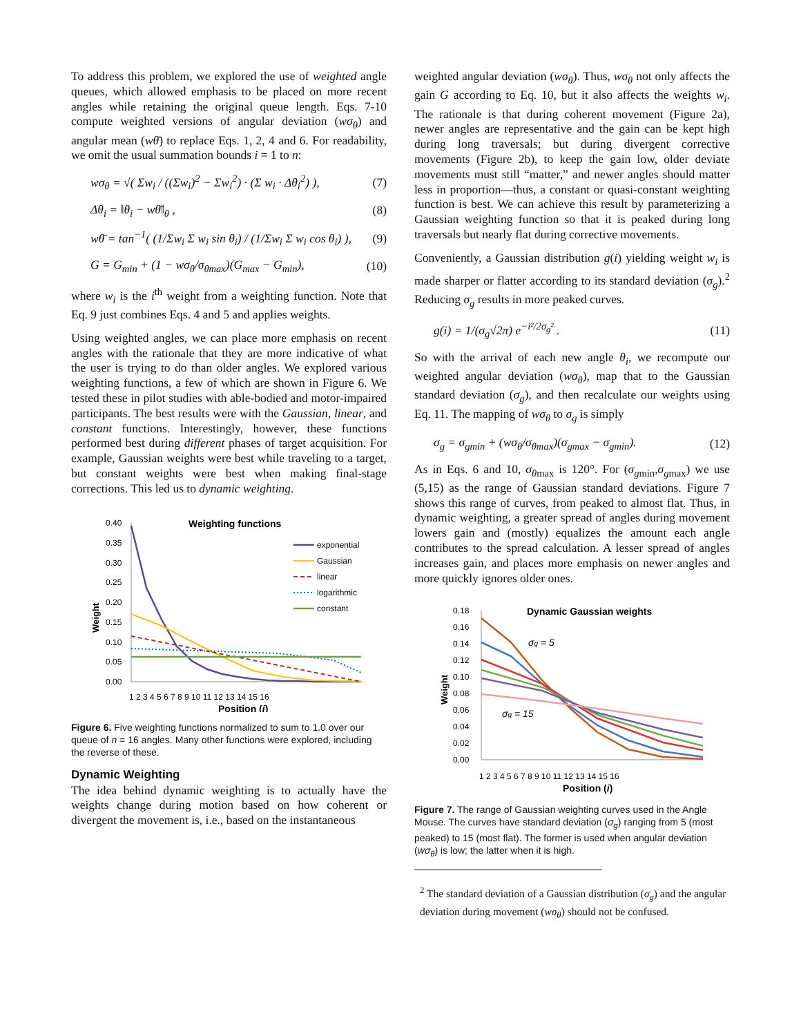To address this problem, we explored the use of weighted angle queues, which allowed emphasis to be placed on more recent angles while retaining the original queue length. Eqs. 7-10 compute weighted versions of angular deviation (wσ<sub>θ</sub>) and angular mean (wθ̄) to replace Eqs. 1, 2, 4 and 6. For readability, we omit the usual summation bounds i = 1 to n:
wσ<sub>θ</sub> = √( Σw<sub>i</sub> / ((Σw<sub>i</sub>)<sup>2</sup> − Σw<sub>i</sub><sup>2</sup>) · (Σ w<sub>i</sub> · Δθ<sub>i</sub><sup>2</sup>) ), (7)
Δθ<sub>i</sub> = ‖θ<sub>i</sub> − wθ̄‖<sub>θ</sub> , (8)
wθ̄ = tan<sup>−1</sup>( (1/Σw<sub>i</sub> Σ w<sub>i</sub> sin θ<sub>i</sub>) / (1/Σw<sub>i</sub> Σ w<sub>i</sub> cos θ<sub>i</sub>) ), (9)
G = G<sub>min</sub> + (1 − wσ<sub>θ</sub>/σ<sub>θmax</sub>)(G<sub>max</sub> − G<sub>min</sub>), (10)
where w<sub>i</sub> is the i<sup>th</sup> weight from a weighting function. Note that Eq. 9 just combines Eqs. 4 and 5 and applies weights.
Using weighted angles, we can place more emphasis on recent angles with the rationale that they are more indicative of what the user is trying to do than older angles. We explored various weighting functions, a few of which are shown in Figure 6. We tested these in pilot studies with able-bodied and motor-impaired participants. The best results were with the Gaussian, linear, and constant functions. Interestingly, however, these functions performed best during different phases of target acquisition. For example, Gaussian weights were best while traveling to a target, but constant weights were best when making final-stage corrections. This led us to dynamic weighting.
Weighting functions
0.40
0.35
0.30
0.25
0.20
0.15
0.10
0.05
0.00
Weight
exponential
Gaussian
linear
logarithmic
constant
1 2 3 4 5 6 7 8 9 10 11 12 13 14 15 16
Position (i)
Figure 6. Five weighting functions normalized to sum to 1.0 over our queue of n = 16 angles. Many other functions were explored, including the reverse of these.
Dynamic Weighting
The idea behind dynamic weighting is to actually have the weights change during motion based on how coherent or divergent the movement is, i.e., based on the instantaneous
weighted angular deviation (wσ<sub>θ</sub>). Thus, wσ<sub>θ</sub> not only affects the gain G according to Eq. 10, but it also affects the weights w<sub>i</sub>. The rationale is that during coherent movement (Figure 2a), newer angles are representative and the gain can be kept high during long traversals; but during divergent corrective movements (Figure 2b), to keep the gain low, older deviate movements must still “matter,” and newer angles should matter less in proportion—thus, a constant or quasi-constant weighting function is best. We can achieve this result by parameterizing a Gaussian weighting function so that it is peaked during long traversals but nearly flat during corrective movements.
Conveniently, a Gaussian distribution g(i) yielding weight w<sub>i</sub> is made sharper or flatter according to its standard deviation (σ<sub>g</sub>).<sup>2</sup> Reducing σ<sub>g</sub> results in more peaked curves.
g(i) = 1/(σ<sub>g</sub>√2π) e<sup>−i²/2σ<sub>g</sub>²</sup> . (11)
So with the arrival of each new angle θ<sub>i</sub>, we recompute our weighted angular deviation (wσ<sub>θ</sub>), map that to the Gaussian standard deviation (σ<sub>g</sub>), and then recalculate our weights using Eq. 11. The mapping of wσ<sub>θ</sub> to σ<sub>g</sub> is simply
σ<sub>g</sub> = σ<sub>gmin</sub> + (wσ<sub>θ</sub>/σ<sub>θmax</sub>)(σ<sub>gmax</sub> − σ<sub>gmin</sub>). (12)
As in Eqs. 6 and 10, σ<sub>θ</sub><sub>max</sub> is 120°. For (σ<sub>g</sub><sub>min</sub>,σ<sub>g</sub><sub>max</sub>) we use (5,15) as the range of Gaussian standard deviations. Figure 7 shows this range of curves, from peaked to almost flat. Thus, in dynamic weighting, a greater spread of angles during movement lowers gain and (mostly) equalizes the amount each angle contributes to the spread calculation. A lesser spread of angles increases gain, and places more emphasis on newer angles and more quickly ignores older ones.
Dynamic Gaussian weights
0.18
0.16
0.14
0.12
0.10
0.08
0.06
0.04
0.02
0.00
Weight
σg = 5
σg = 15
1 2 3 4 5 6 7 8 9 10 11 12 13 14 15 16
Position (i)
Figure 7. The range of Gaussian weighting curves used in the Angle Mouse. The curves have standard deviation (σ<sub>g</sub>) ranging from 5 (most peaked) to 15 (most flat). The former is used when angular deviation (wσ<sub>θ</sub>) is low; the latter when it is high.
<sup>2</sup> The standard deviation of a Gaussian distribution (σ<sub>g</sub>) and the angular deviation during movement (wσ<sub>θ</sub>) should not be confused.